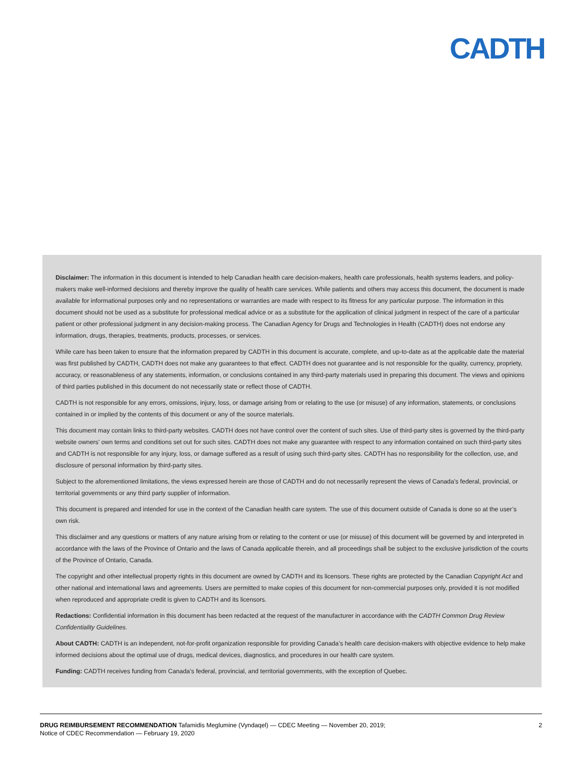CADTH
Disclaimer: The information in this document is intended to help Canadian health care decision-makers, health care professionals, health systems leaders, and policy-makers make well-informed decisions and thereby improve the quality of health care services. While patients and others may access this document, the document is made available for informational purposes only and no representations or warranties are made with respect to its fitness for any particular purpose. The information in this document should not be used as a substitute for professional medical advice or as a substitute for the application of clinical judgment in respect of the care of a particular patient or other professional judgment in any decision-making process. The Canadian Agency for Drugs and Technologies in Health (CADTH) does not endorse any information, drugs, therapies, treatments, products, processes, or services.
While care has been taken to ensure that the information prepared by CADTH in this document is accurate, complete, and up-to-date as at the applicable date the material was first published by CADTH, CADTH does not make any guarantees to that effect. CADTH does not guarantee and is not responsible for the quality, currency, propriety, accuracy, or reasonableness of any statements, information, or conclusions contained in any third-party materials used in preparing this document. The views and opinions of third parties published in this document do not necessarily state or reflect those of CADTH.
CADTH is not responsible for any errors, omissions, injury, loss, or damage arising from or relating to the use (or misuse) of any information, statements, or conclusions contained in or implied by the contents of this document or any of the source materials.
This document may contain links to third-party websites. CADTH does not have control over the content of such sites. Use of third-party sites is governed by the third-party website owners’ own terms and conditions set out for such sites. CADTH does not make any guarantee with respect to any information contained on such third-party sites and CADTH is not responsible for any injury, loss, or damage suffered as a result of using such third-party sites. CADTH has no responsibility for the collection, use, and disclosure of personal information by third-party sites.
Subject to the aforementioned limitations, the views expressed herein are those of CADTH and do not necessarily represent the views of Canada’s federal, provincial, or territorial governments or any third party supplier of information.
This document is prepared and intended for use in the context of the Canadian health care system. The use of this document outside of Canada is done so at the user’s own risk.
This disclaimer and any questions or matters of any nature arising from or relating to the content or use (or misuse) of this document will be governed by and interpreted in accordance with the laws of the Province of Ontario and the laws of Canada applicable therein, and all proceedings shall be subject to the exclusive jurisdiction of the courts of the Province of Ontario, Canada.
The copyright and other intellectual property rights in this document are owned by CADTH and its licensors. These rights are protected by the Canadian Copyright Act and other national and international laws and agreements. Users are permitted to make copies of this document for non-commercial purposes only, provided it is not modified when reproduced and appropriate credit is given to CADTH and its licensors.
Redactions: Confidential information in this document has been redacted at the request of the manufacturer in accordance with the CADTH Common Drug Review Confidentiality Guidelines.
About CADTH: CADTH is an independent, not-for-profit organization responsible for providing Canada’s health care decision-makers with objective evidence to help make informed decisions about the optimal use of drugs, medical devices, diagnostics, and procedures in our health care system.
Funding: CADTH receives funding from Canada’s federal, provincial, and territorial governments, with the exception of Quebec.
DRUG REIMBURSEMENT RECOMMENDATION Tafamidis Meglumine (Vyndaqel) — CDEC Meeting — November 20, 2019;
Notice of CDEC Recommendation — February 19, 2020
2